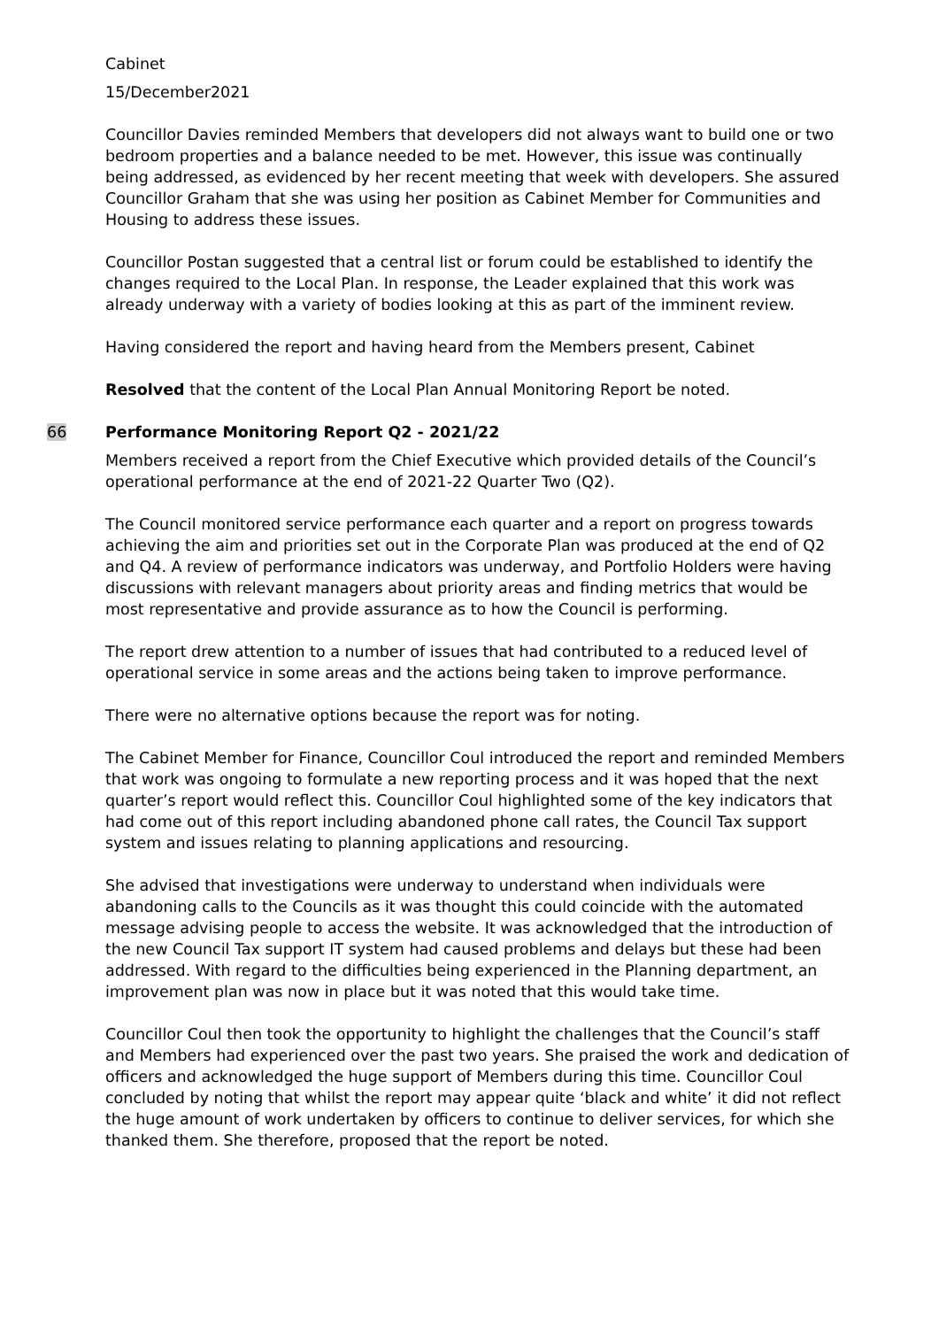Cabinet
15/December2021
Councillor Davies reminded Members that developers did not always want to build one or two bedroom properties and a balance needed to be met. However, this issue was continually being addressed, as evidenced by her recent meeting that week with developers. She assured Councillor Graham that she was using her position as Cabinet Member for Communities and Housing to address these issues.
Councillor Postan suggested that a central list or forum could be established to identify the changes required to the Local Plan. In response, the Leader explained that this work was already underway with a variety of bodies looking at this as part of the imminent review.
Having considered the report and having heard from the Members present, Cabinet
Resolved that the content of the Local Plan Annual Monitoring Report be noted.
66 Performance Monitoring Report Q2 - 2021/22
Members received a report from the Chief Executive which provided details of the Council’s operational performance at the end of 2021-22 Quarter Two (Q2).
The Council monitored service performance each quarter and a report on progress towards achieving the aim and priorities set out in the Corporate Plan was produced at the end of Q2 and Q4. A review of performance indicators was underway, and Portfolio Holders were having discussions with relevant managers about priority areas and finding metrics that would be most representative and provide assurance as to how the Council is performing.
The report drew attention to a number of issues that had contributed to a reduced level of operational service in some areas and the actions being taken to improve performance.
There were no alternative options because the report was for noting.
The Cabinet Member for Finance, Councillor Coul introduced the report and reminded Members that work was ongoing to formulate a new reporting process and it was hoped that the next quarter’s report would reflect this. Councillor Coul highlighted some of the key indicators that had come out of this report including abandoned phone call rates, the Council Tax support system and issues relating to planning applications and resourcing.
She advised that investigations were underway to understand when individuals were abandoning calls to the Councils as it was thought this could coincide with the automated message advising people to access the website. It was acknowledged that the introduction of the new Council Tax support IT system had caused problems and delays but these had been addressed. With regard to the difficulties being experienced in the Planning department, an improvement plan was now in place but it was noted that this would take time.
Councillor Coul then took the opportunity to highlight the challenges that the Council’s staff and Members had experienced over the past two years. She praised the work and dedication of officers and acknowledged the huge support of Members during this time. Councillor Coul concluded by noting that whilst the report may appear quite ‘black and white’ it did not reflect the huge amount of work undertaken by officers to continue to deliver services, for which she thanked them. She therefore, proposed that the report be noted.